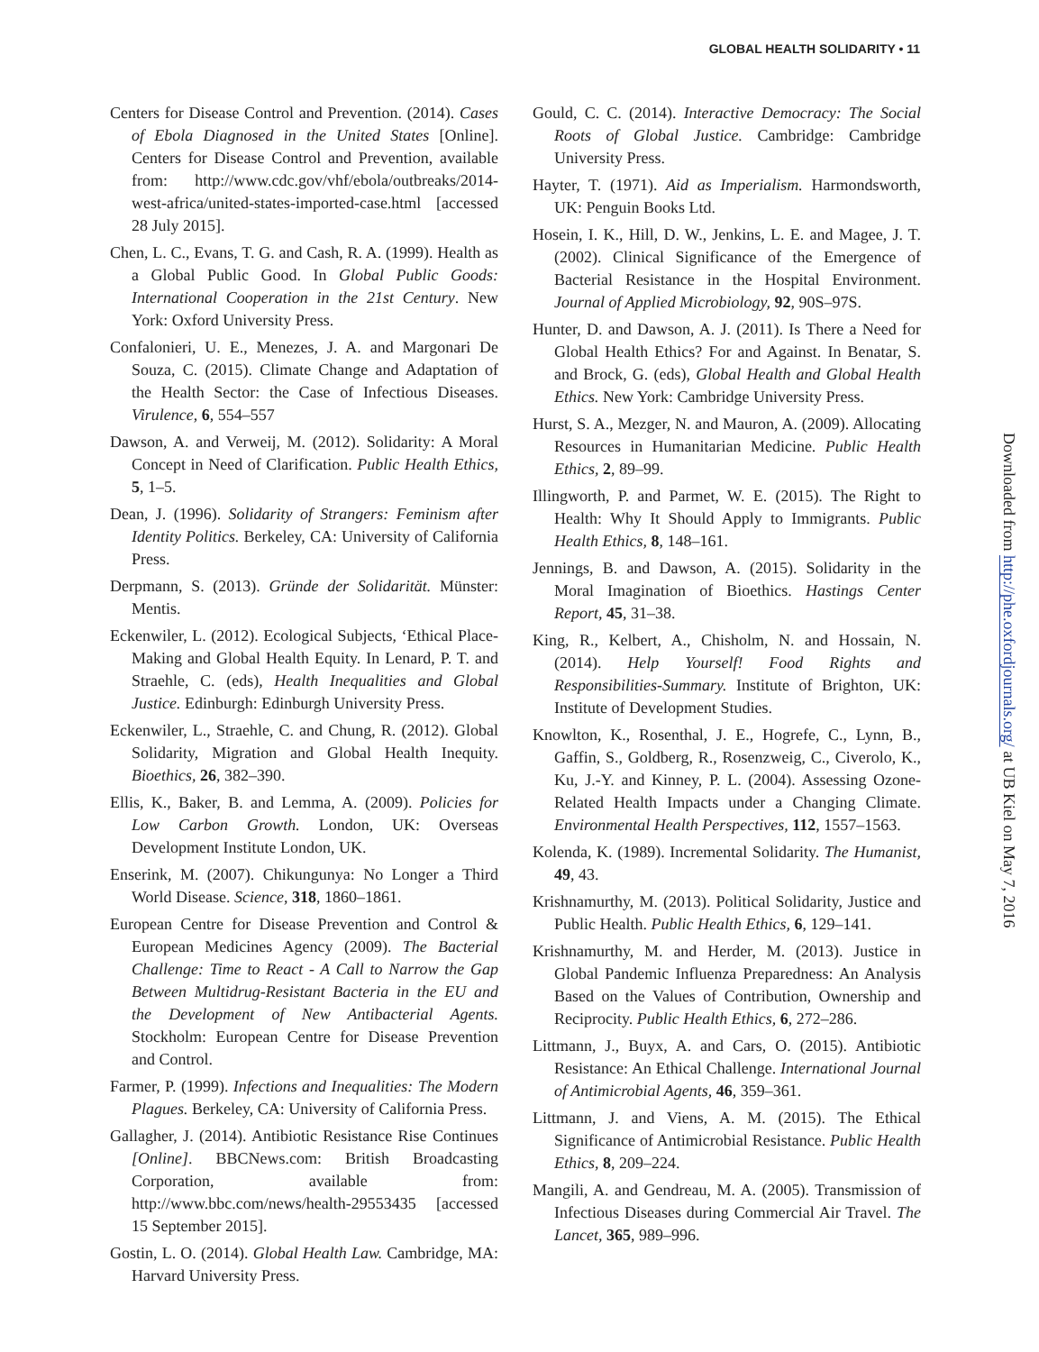GLOBAL HEALTH SOLIDARITY • 11
Centers for Disease Control and Prevention. (2014). Cases of Ebola Diagnosed in the United States [Online]. Centers for Disease Control and Prevention, available from: http://www.cdc.gov/vhf/ebola/outbreaks/2014-west-africa/united-states-imported-case.html [accessed 28 July 2015].
Chen, L. C., Evans, T. G. and Cash, R. A. (1999). Health as a Global Public Good. In Global Public Goods: International Cooperation in the 21st Century. New York: Oxford University Press.
Confalonieri, U. E., Menezes, J. A. and Margonari De Souza, C. (2015). Climate Change and Adaptation of the Health Sector: the Case of Infectious Diseases. Virulence, 6, 554–557
Dawson, A. and Verweij, M. (2012). Solidarity: A Moral Concept in Need of Clarification. Public Health Ethics, 5, 1–5.
Dean, J. (1996). Solidarity of Strangers: Feminism after Identity Politics. Berkeley, CA: University of California Press.
Derpmann, S. (2013). Gründe der Solidarität. Münster: Mentis.
Eckenwiler, L. (2012). Ecological Subjects, ‘Ethical Place-Making and Global Health Equity. In Lenard, P. T. and Straehle, C. (eds), Health Inequalities and Global Justice. Edinburgh: Edinburgh University Press.
Eckenwiler, L., Straehle, C. and Chung, R. (2012). Global Solidarity, Migration and Global Health Inequity. Bioethics, 26, 382–390.
Ellis, K., Baker, B. and Lemma, A. (2009). Policies for Low Carbon Growth. London, UK: Overseas Development Institute London, UK.
Enserink, M. (2007). Chikungunya: No Longer a Third World Disease. Science, 318, 1860–1861.
European Centre for Disease Prevention and Control & European Medicines Agency (2009). The Bacterial Challenge: Time to React - A Call to Narrow the Gap Between Multidrug-Resistant Bacteria in the EU and the Development of New Antibacterial Agents. Stockholm: European Centre for Disease Prevention and Control.
Farmer, P. (1999). Infections and Inequalities: The Modern Plagues. Berkeley, CA: University of California Press.
Gallagher, J. (2014). Antibiotic Resistance Rise Continues [Online]. BBCNews.com: British Broadcasting Corporation, available from: http://www.bbc.com/news/health-29553435 [accessed 15 September 2015].
Gostin, L. O. (2014). Global Health Law. Cambridge, MA: Harvard University Press.
Gould, C. C. (2014). Interactive Democracy: The Social Roots of Global Justice. Cambridge: Cambridge University Press.
Hayter, T. (1971). Aid as Imperialism. Harmondsworth, UK: Penguin Books Ltd.
Hosein, I. K., Hill, D. W., Jenkins, L. E. and Magee, J. T. (2002). Clinical Significance of the Emergence of Bacterial Resistance in the Hospital Environment. Journal of Applied Microbiology, 92, 90S–97S.
Hunter, D. and Dawson, A. J. (2011). Is There a Need for Global Health Ethics? For and Against. In Benatar, S. and Brock, G. (eds), Global Health and Global Health Ethics. New York: Cambridge University Press.
Hurst, S. A., Mezger, N. and Mauron, A. (2009). Allocating Resources in Humanitarian Medicine. Public Health Ethics, 2, 89–99.
Illingworth, P. and Parmet, W. E. (2015). The Right to Health: Why It Should Apply to Immigrants. Public Health Ethics, 8, 148–161.
Jennings, B. and Dawson, A. (2015). Solidarity in the Moral Imagination of Bioethics. Hastings Center Report, 45, 31–38.
King, R., Kelbert, A., Chisholm, N. and Hossain, N. (2014). Help Yourself! Food Rights and Responsibilities-Summary. Institute of Brighton, UK: Institute of Development Studies.
Knowlton, K., Rosenthal, J. E., Hogrefe, C., Lynn, B., Gaffin, S., Goldberg, R., Rosenzweig, C., Civerolo, K., Ku, J.-Y. and Kinney, P. L. (2004). Assessing Ozone-Related Health Impacts under a Changing Climate. Environmental Health Perspectives, 112, 1557–1563.
Kolenda, K. (1989). Incremental Solidarity. The Humanist, 49, 43.
Krishnamurthy, M. (2013). Political Solidarity, Justice and Public Health. Public Health Ethics, 6, 129–141.
Krishnamurthy, M. and Herder, M. (2013). Justice in Global Pandemic Influenza Preparedness: An Analysis Based on the Values of Contribution, Ownership and Reciprocity. Public Health Ethics, 6, 272–286.
Littmann, J., Buyx, A. and Cars, O. (2015). Antibiotic Resistance: An Ethical Challenge. International Journal of Antimicrobial Agents, 46, 359–361.
Littmann, J. and Viens, A. M. (2015). The Ethical Significance of Antimicrobial Resistance. Public Health Ethics, 8, 209–224.
Mangili, A. and Gendreau, M. A. (2005). Transmission of Infectious Diseases during Commercial Air Travel. The Lancet, 365, 989–996.
Downloaded from http://phe.oxfordjournals.org/ at UB Kiel on May 7, 2016